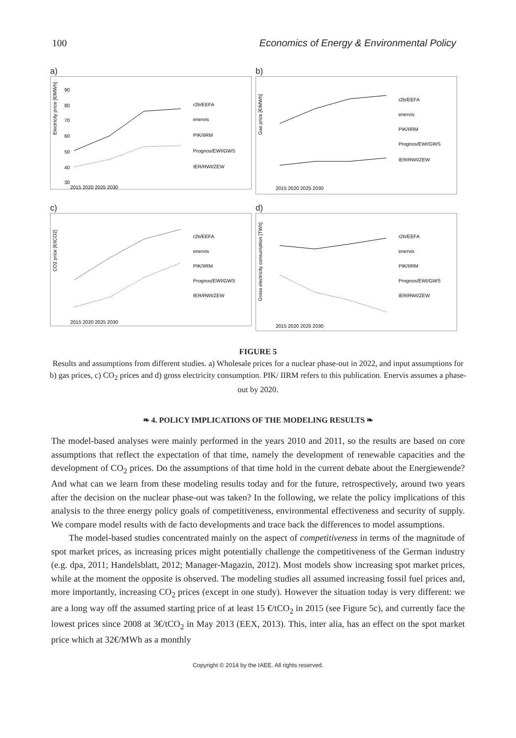100 Economics of Energy & Environmental Policy
a)
Electricity price [€/MWh]
90
80
70
60
50
40
30
r2b/EEFA
enervis
PIK/IIRM
Prognos/EWI/GWS
IER/RWI/ZEW
2015 2020 2025 2030
b)
Gas price [€/MWh]
r2b/EEFA
enervis
PIK/IIRM
Prognos/EWI/GWS
IER/RWI/ZEW
2015 2020 2025 2030
c)
CO2 price [€/tCO2]
r2b/EEFA
enervis
PIK/IIRM
Prognos/EWI/GWS
IER/RWI/ZEW
2015 2020 2025 2030
d)
Gross electricity consumption [TWh]
r2b/EEFA
enervis
PIK/IIRM
Prognos/EWI/GWS
IER/RWI/ZEW
2015 2020 2025 2030
FIGURE 5
Results and assumptions from different studies. a) Wholesale prices for a nuclear phase-out in 2022, and input assumptions for b) gas prices, c) CO<sub>2</sub> prices and d) gross electricity consumption. PIK/ IIRM refers to this publication. Enervis assumes a phase-out by 2020.
❧ 4. POLICY IMPLICATIONS OF THE MODELING RESULTS ❧
The model-based analyses were mainly performed in the years 2010 and 2011, so the results are based on core assumptions that reflect the expectation of that time, namely the development of renewable capacities and the development of CO<sub>2</sub> prices. Do the assumptions of that time hold in the current debate about the Energiewende? And what can we learn from these modeling results today and for the future, retrospectively, around two years after the decision on the nuclear phase-out was taken? In the following, we relate the policy implications of this analysis to the three energy policy goals of competitiveness, environmental effectiveness and security of supply. We compare model results with de facto developments and trace back the differences to model assumptions.
The model-based studies concentrated mainly on the aspect of competitiveness in terms of the magnitude of spot market prices, as increasing prices might potentially challenge the competitiveness of the German industry (e.g. dpa, 2011; Handelsblatt, 2012; Manager-Magazin, 2012). Most models show increasing spot market prices, while at the moment the opposite is observed. The modeling studies all assumed increasing fossil fuel prices and, more importantly, increasing CO<sub>2</sub> prices (except in one study). However the situation today is very different: we are a long way off the assumed starting price of at least 15 €/tCO<sub>2</sub> in 2015 (see Figure 5c), and currently face the lowest prices since 2008 at 3€/tCO<sub>2</sub> in May 2013 (EEX, 2013). This, inter alia, has an effect on the spot market price which at 32€/MWh as a monthly
Copyright © 2014 by the IAEE. All rights reserved.